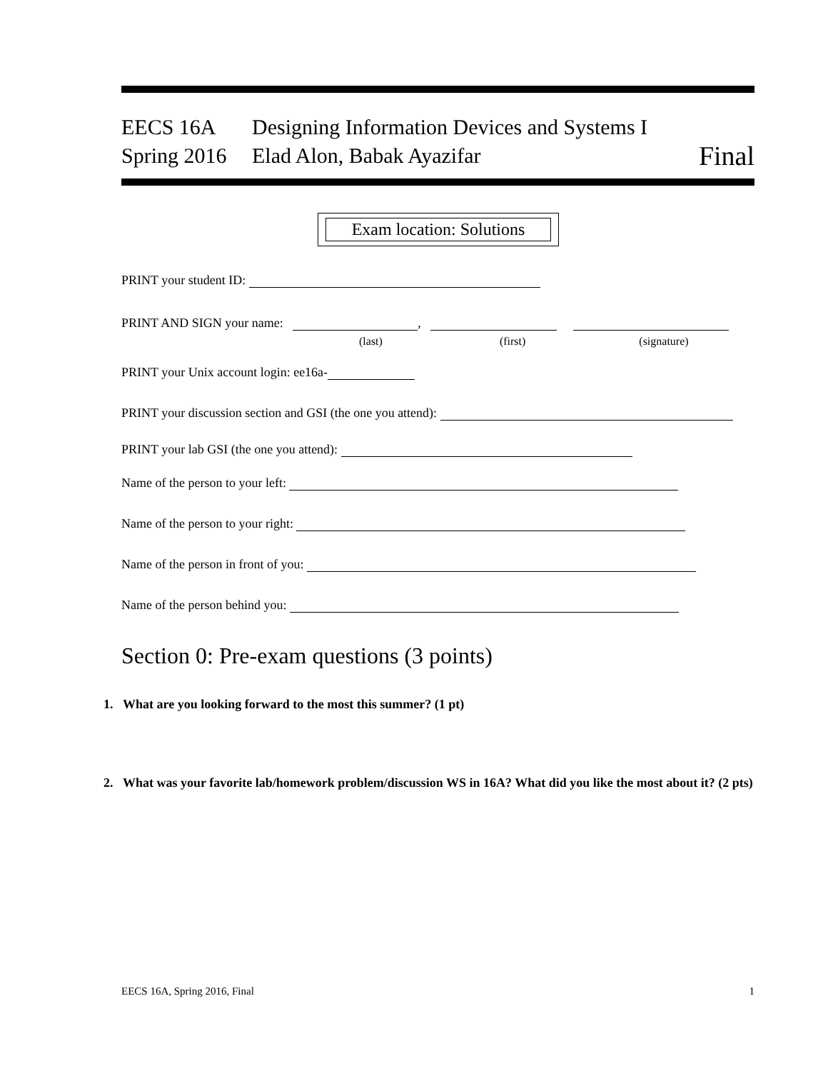EECS 16A Designing Information Devices and Systems I
Spring 2016
Elad Alon, Babak Ayazifar
Final
Exam location: Solutions
PRINT your student ID:
PRINT AND SIGN your name: ,
(last) (first) (signature)
PRINT your Unix account login: ee16a-
PRINT your discussion section and GSI (the one you attend):
PRINT your lab GSI (the one you attend):
Name of the person to your left:
Name of the person to your right:
Name of the person in front of you:
Name of the person behind you:
Section 0: Pre-exam questions (3 points)
1. What are you looking forward to the most this summer? (1 pt)
2. What was your favorite lab/homework problem/discussion WS in 16A? What did you like the most about it? (2 pts)
EECS 16A, Spring 2016, Final 1